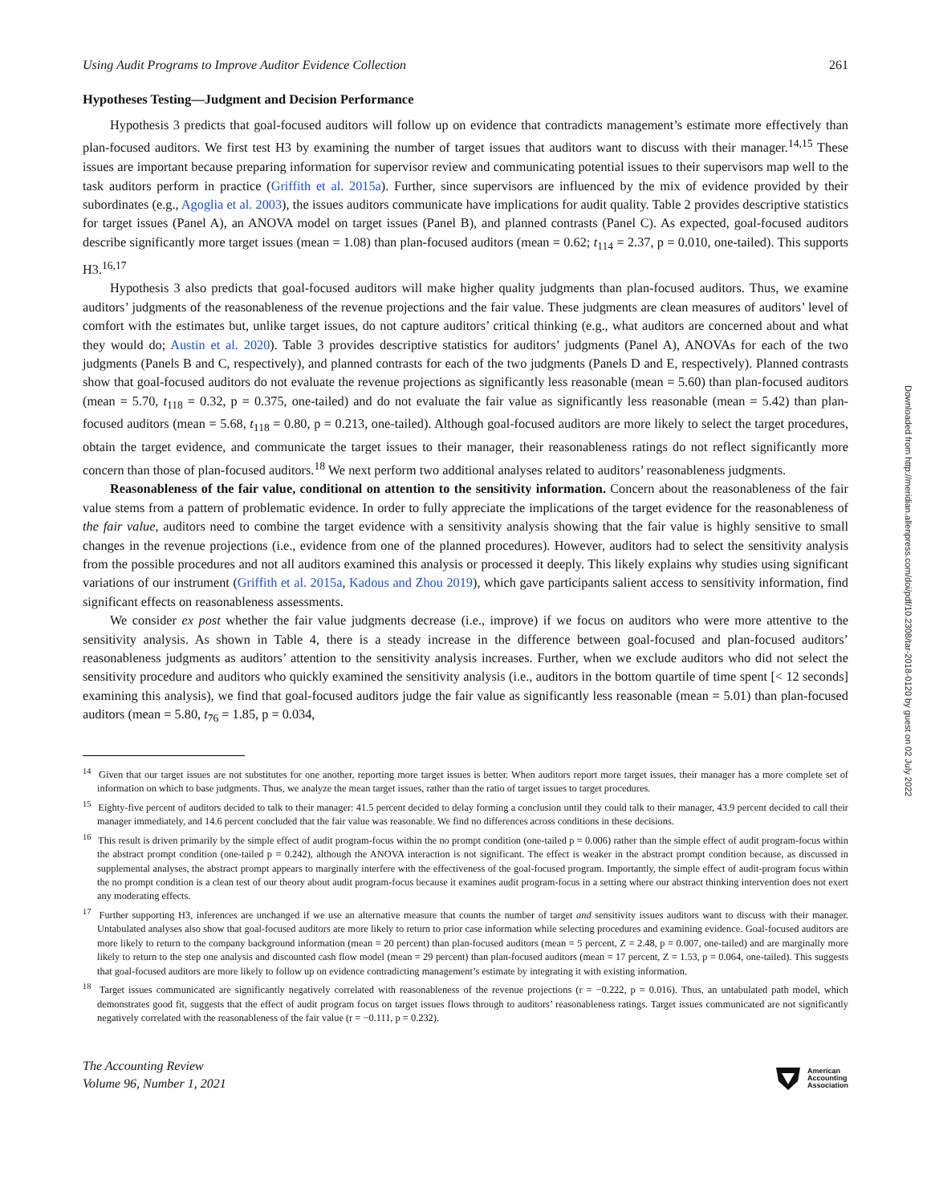Downloaded from http://meridian.allenpress.com/doi/pdf/10.2308/tar-2018-0120 by guest on 02 July 2022
Using Audit Programs to Improve Auditor Evidence Collection 261
Hypotheses Testing—Judgment and Decision Performance
Hypothesis 3 predicts that goal-focused auditors will follow up on evidence that contradicts management’s estimate more effectively than plan-focused auditors. We first test H3 by examining the number of target issues that auditors want to discuss with their manager.<sup>14,15</sup> These issues are important because preparing information for supervisor review and communicating potential issues to their supervisors map well to the task auditors perform in practice (Griffith et al. 2015a). Further, since supervisors are influenced by the mix of evidence provided by their subordinates (e.g., Agoglia et al. 2003), the issues auditors communicate have implications for audit quality. Table 2 provides descriptive statistics for target issues (Panel A), an ANOVA model on target issues (Panel B), and planned contrasts (Panel C). As expected, goal-focused auditors describe significantly more target issues (mean = 1.08) than plan-focused auditors (mean = 0.62; t<sub>114</sub> = 2.37, p = 0.010, one-tailed). This supports H3.<sup>16,17</sup>
Hypothesis 3 also predicts that goal-focused auditors will make higher quality judgments than plan-focused auditors. Thus, we examine auditors’ judgments of the reasonableness of the revenue projections and the fair value. These judgments are clean measures of auditors’ level of comfort with the estimates but, unlike target issues, do not capture auditors’ critical thinking (e.g., what auditors are concerned about and what they would do; Austin et al. 2020). Table 3 provides descriptive statistics for auditors’ judgments (Panel A), ANOVAs for each of the two judgments (Panels B and C, respectively), and planned contrasts for each of the two judgments (Panels D and E, respectively). Planned contrasts show that goal-focused auditors do not evaluate the revenue projections as significantly less reasonable (mean = 5.60) than plan-focused auditors (mean = 5.70, t<sub>118</sub> = 0.32, p = 0.375, one-tailed) and do not evaluate the fair value as significantly less reasonable (mean = 5.42) than plan-focused auditors (mean = 5.68, t<sub>118</sub> = 0.80, p = 0.213, one-tailed). Although goal-focused auditors are more likely to select the target procedures, obtain the target evidence, and communicate the target issues to their manager, their reasonableness ratings do not reflect significantly more concern than those of plan-focused auditors.<sup>18</sup> We next perform two additional analyses related to auditors’ reasonableness judgments.
Reasonableness of the fair value, conditional on attention to the sensitivity information. Concern about the reasonableness of the fair value stems from a pattern of problematic evidence. In order to fully appreciate the implications of the target evidence for the reasonableness of the fair value, auditors need to combine the target evidence with a sensitivity analysis showing that the fair value is highly sensitive to small changes in the revenue projections (i.e., evidence from one of the planned procedures). However, auditors had to select the sensitivity analysis from the possible procedures and not all auditors examined this analysis or processed it deeply. This likely explains why studies using significant variations of our instrument (Griffith et al. 2015a, Kadous and Zhou 2019), which gave participants salient access to sensitivity information, find significant effects on reasonableness assessments.
We consider ex post whether the fair value judgments decrease (i.e., improve) if we focus on auditors who were more attentive to the sensitivity analysis. As shown in Table 4, there is a steady increase in the difference between goal-focused and plan-focused auditors’ reasonableness judgments as auditors’ attention to the sensitivity analysis increases. Further, when we exclude auditors who did not select the sensitivity procedure and auditors who quickly examined the sensitivity analysis (i.e., auditors in the bottom quartile of time spent [< 12 seconds] examining this analysis), we find that goal-focused auditors judge the fair value as significantly less reasonable (mean = 5.01) than plan-focused auditors (mean = 5.80, t<sub>76</sub> = 1.85, p = 0.034,
<sup>14</sup> Given that our target issues are not substitutes for one another, reporting more target issues is better. When auditors report more target issues, their manager has a more complete set of information on which to base judgments. Thus, we analyze the mean target issues, rather than the ratio of target issues to target procedures.
<sup>15</sup> Eighty-five percent of auditors decided to talk to their manager: 41.5 percent decided to delay forming a conclusion until they could talk to their manager, 43.9 percent decided to call their manager immediately, and 14.6 percent concluded that the fair value was reasonable. We find no differences across conditions in these decisions.
<sup>16</sup> This result is driven primarily by the simple effect of audit program-focus within the no prompt condition (one-tailed p = 0.006) rather than the simple effect of audit program-focus within the abstract prompt condition (one-tailed p = 0.242), although the ANOVA interaction is not significant. The effect is weaker in the abstract prompt condition because, as discussed in supplemental analyses, the abstract prompt appears to marginally interfere with the effectiveness of the goal-focused program. Importantly, the simple effect of audit-program focus within the no prompt condition is a clean test of our theory about audit program-focus because it examines audit program-focus in a setting where our abstract thinking intervention does not exert any moderating effects.
<sup>17</sup> Further supporting H3, inferences are unchanged if we use an alternative measure that counts the number of target and sensitivity issues auditors want to discuss with their manager. Untabulated analyses also show that goal-focused auditors are more likely to return to prior case information while selecting procedures and examining evidence. Goal-focused auditors are more likely to return to the company background information (mean = 20 percent) than plan-focused auditors (mean = 5 percent, Z = 2.48, p = 0.007, one-tailed) and are marginally more likely to return to the step one analysis and discounted cash flow model (mean = 29 percent) than plan-focused auditors (mean = 17 percent, Z = 1.53, p = 0.064, one-tailed). This suggests that goal-focused auditors are more likely to follow up on evidence contradicting management’s estimate by integrating it with existing information.
<sup>18</sup> Target issues communicated are significantly negatively correlated with reasonableness of the revenue projections (r = −0.222, p = 0.016). Thus, an untabulated path model, which demonstrates good fit, suggests that the effect of audit program focus on target issues flows through to auditors’ reasonableness ratings. Target issues communicated are not significantly negatively correlated with the reasonableness of the fair value (r = −0.111, p = 0.232).
The Accounting Review
Volume 96, Number 1, 2021
American
Accounting
Association